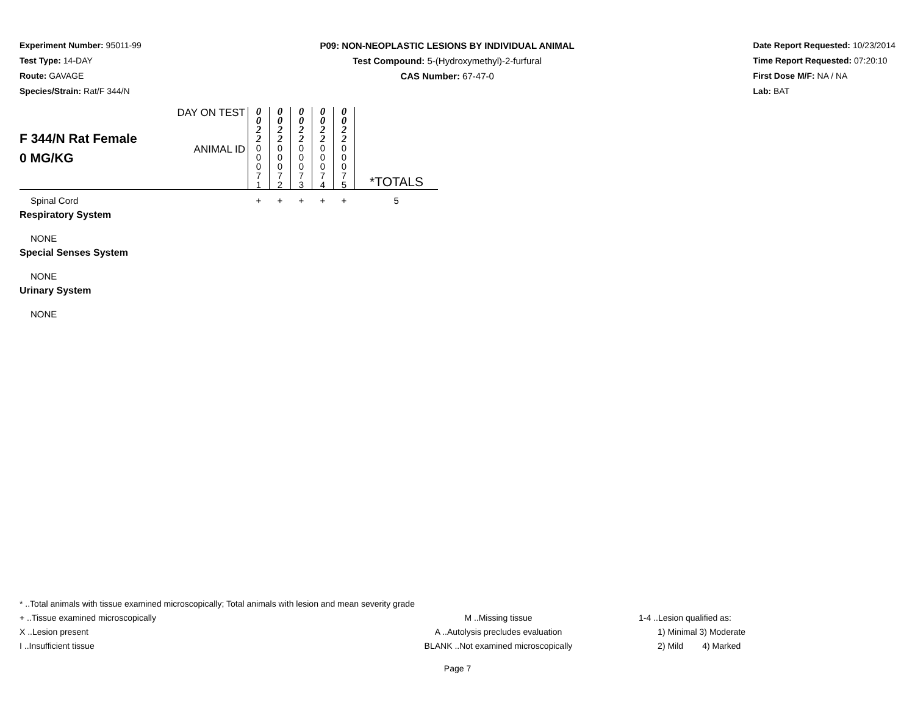Experiment Number: 95011-99
Test Type: 14-DAY
Route: GAVAGE
Species/Strain: Rat/F 344/N
P09: NON-NEOPLASTIC LESIONS BY INDIVIDUAL ANIMAL
Test Compound: 5-(Hydroxymethyl)-2-furfural
CAS Number: 67-47-0
Date Report Requested: 10/23/2014
Time Report Requested: 07:20:10
First Dose M/F: NA / NA
Lab: BAT
| F 344/N Rat Female 0 MG/KG | DAY ON TEST | 0 0 2 2 | 0 0 2 2 | 0 0 2 2 | 0 0 2 2 | 0 0 2 2 | |
| | ANIMAL ID | 0 0 0 7 1 | 0 0 0 7 2 | 0 0 0 7 3 | 0 0 0 7 4 | 0 0 0 7 5 | *TOTALS |
| Spinal Cord | | + | + | + | + | + | 5 |
| Respiratory System | | | | | | | |
| NONE | | | | | | | |
| Special Senses System | | | | | | | |
| NONE | | | | | | | |
| Urinary System | | | | | | | |
| NONE | | | | | | | |
* ..Total animals with tissue examined microscopically; Total animals with lesion and mean severity grade
+ ..Tissue examined microscopically M ..Missing tissue 1-4 ..Lesion qualified as:
X ..Lesion present A ..Autolysis precludes evaluation 1) Minimal 3) Moderate
I ..Insufficient tissue BLANK ..Not examined microscopically 2) Mild 4) Marked
Page 7